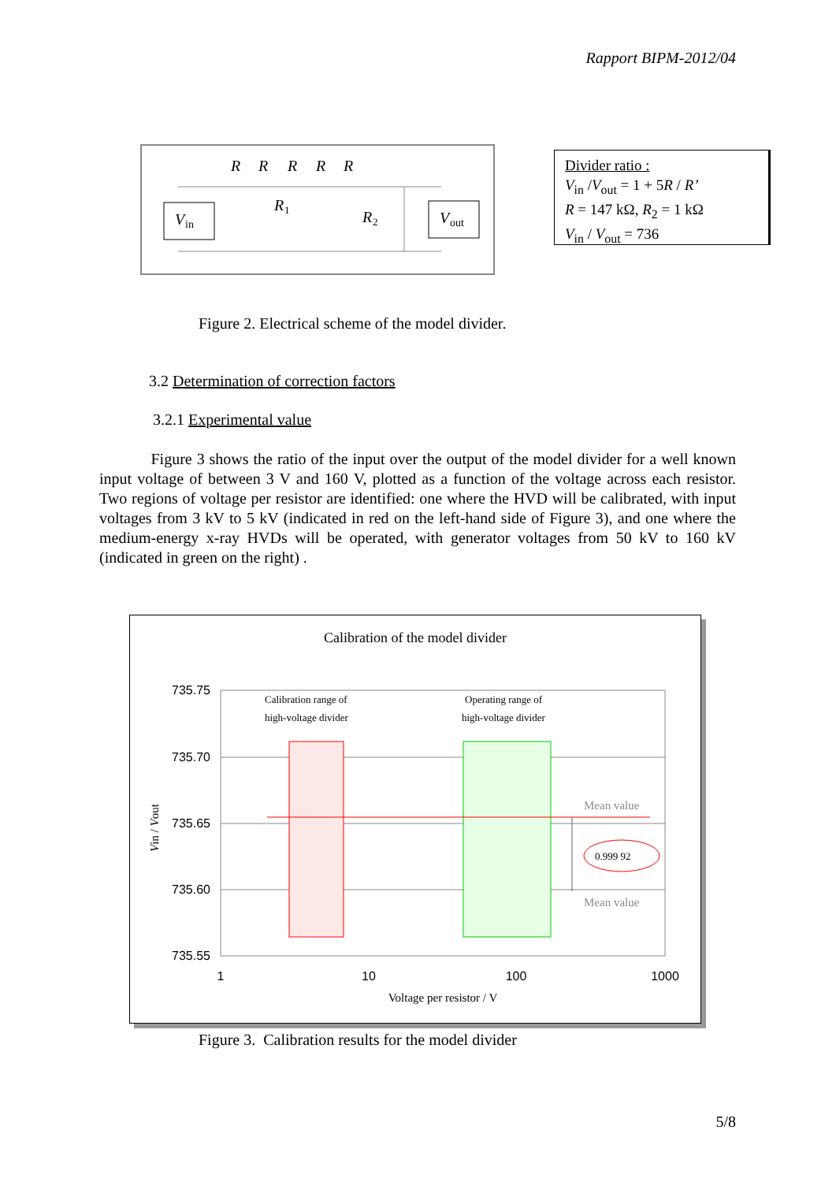Rapport BIPM-2012/04
R
R
R
R
R
V
in
V
out
R
1
R
2
Divider ratio :
V<sub>in</sub> /V<sub>out</sub> = 1 + 5R / R’
R = 147 kΩ, R<sub>2</sub> = 1 kΩ
V<sub>in</sub> / V<sub>out</sub> = 736
Figure 2. Electrical scheme of the model divider.
3.2 Determination of correction factors
3.2.1 Experimental value
Figure 3 shows the ratio of the input over the output of the model divider for a well known input voltage of between 3 V and 160 V, plotted as a function of the voltage across each resistor. Two regions of voltage per resistor are identified: one where the HVD will be calibrated, with input voltages from 3 kV to 5 kV (indicated in red on the left-hand side of Figure 3), and one where the medium-energy x-ray HVDs will be operated, with generator voltages from 50 kV to 160 kV (indicated in green on the right) .
Calibration of the model divider
0.999 92
Mean value
Mean value
735.75
735.70
735.65
735.60
735.55
1
10
100
1000
Calibration range of
high-voltage divider
Operating range of
high-voltage divider
Voltage per resistor / V
Vin / Vout
Figure 3. Calibration results for the model divider
5/8